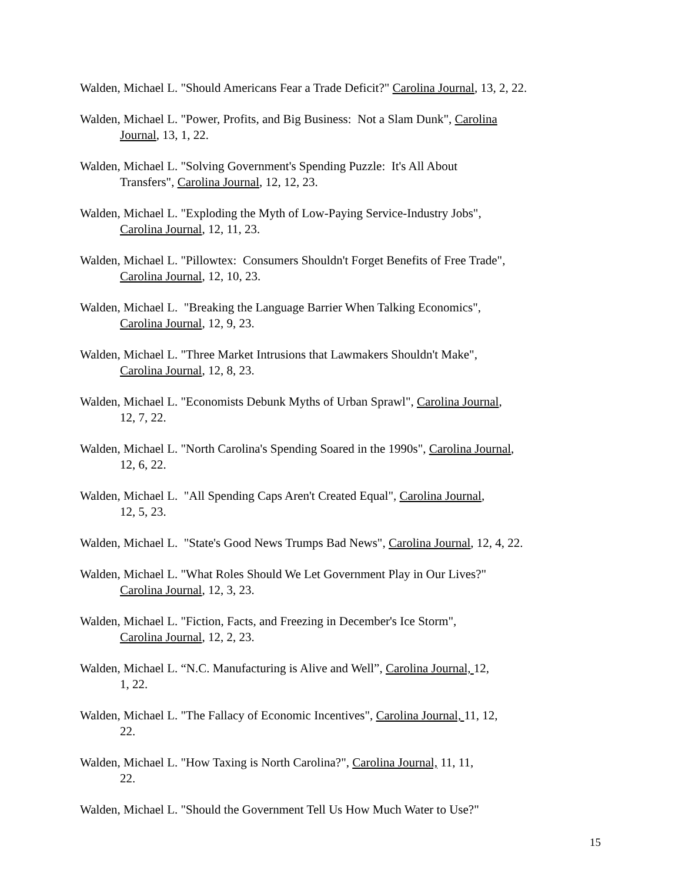Walden, Michael L. "Should Americans Fear a Trade Deficit?" Carolina Journal, 13, 2, 22.
Walden, Michael L. "Power, Profits, and Big Business: Not a Slam Dunk", Carolina
Journal, 13, 1, 22.
Walden, Michael L. "Solving Government's Spending Puzzle: It's All About
Transfers", Carolina Journal, 12, 12, 23.
Walden, Michael L. "Exploding the Myth of Low-Paying Service-Industry Jobs",
Carolina Journal, 12, 11, 23.
Walden, Michael L. "Pillowtex: Consumers Shouldn't Forget Benefits of Free Trade",
Carolina Journal, 12, 10, 23.
Walden, Michael L. "Breaking the Language Barrier When Talking Economics",
Carolina Journal, 12, 9, 23.
Walden, Michael L. "Three Market Intrusions that Lawmakers Shouldn't Make",
Carolina Journal, 12, 8, 23.
Walden, Michael L. "Economists Debunk Myths of Urban Sprawl", Carolina Journal,
12, 7, 22.
Walden, Michael L. "North Carolina's Spending Soared in the 1990s", Carolina Journal,
12, 6, 22.
Walden, Michael L. "All Spending Caps Aren't Created Equal", Carolina Journal,
12, 5, 23.
Walden, Michael L. "State's Good News Trumps Bad News", Carolina Journal, 12, 4, 22.
Walden, Michael L. "What Roles Should We Let Government Play in Our Lives?"
Carolina Journal, 12, 3, 23.
Walden, Michael L. "Fiction, Facts, and Freezing in December's Ice Storm",
Carolina Journal, 12, 2, 23.
Walden, Michael L. “N.C. Manufacturing is Alive and Well”, Carolina Journal, 12,
1, 22.
Walden, Michael L. "The Fallacy of Economic Incentives", Carolina Journal, 11, 12,
22.
Walden, Michael L. "How Taxing is North Carolina?", Carolina Journal, 11, 11,
22.
Walden, Michael L. "Should the Government Tell Us How Much Water to Use?"
15